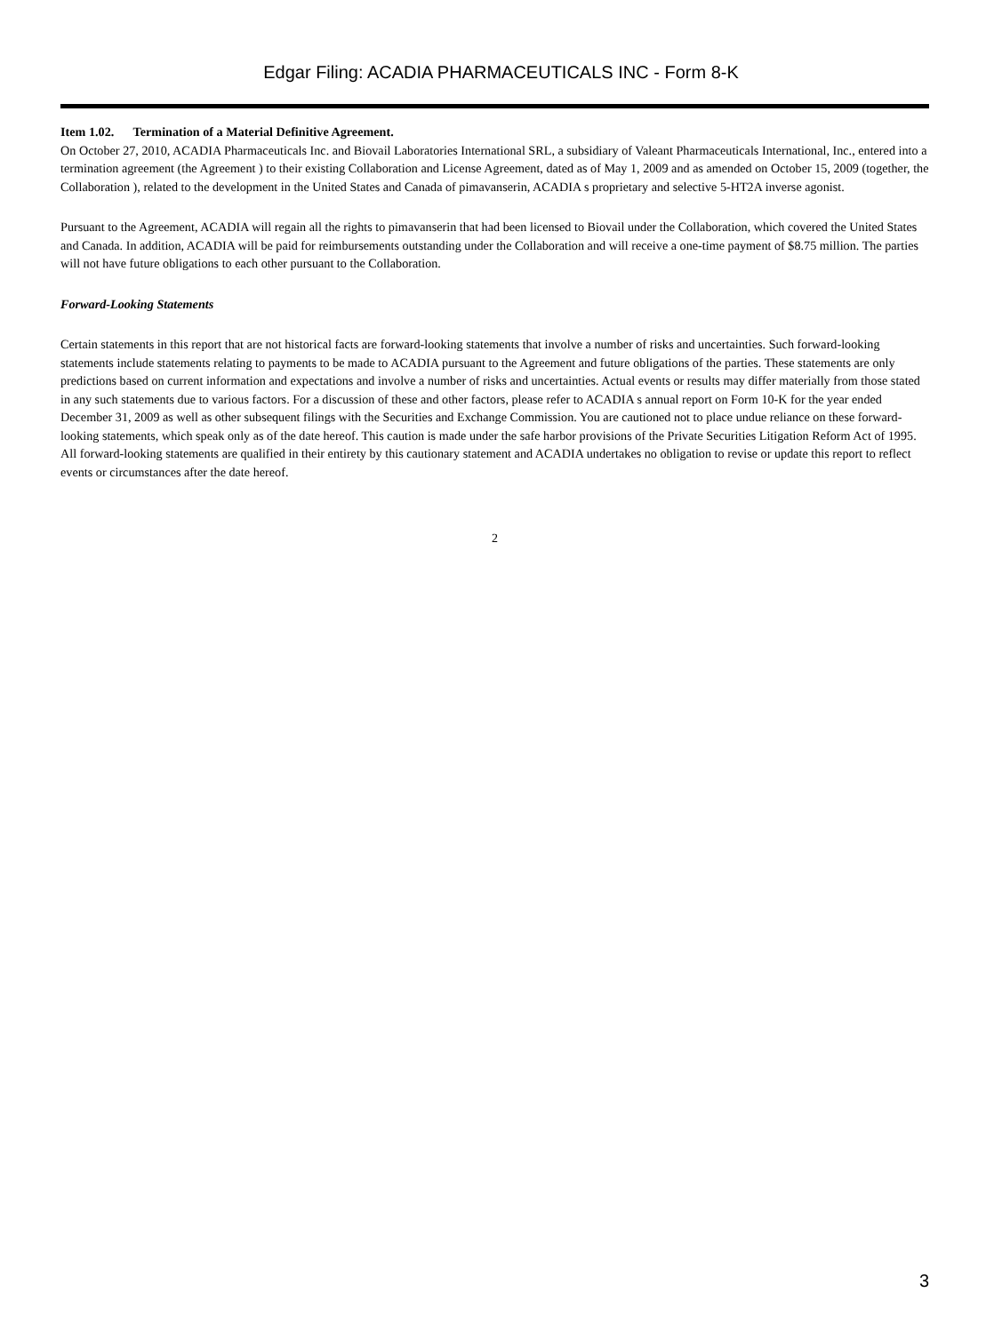Edgar Filing: ACADIA PHARMACEUTICALS INC - Form 8-K
Item 1.02. Termination of a Material Definitive Agreement.
On October 27, 2010, ACADIA Pharmaceuticals Inc. and Biovail Laboratories International SRL, a subsidiary of Valeant Pharmaceuticals International, Inc., entered into a termination agreement (the Agreement ) to their existing Collaboration and License Agreement, dated as of May 1, 2009 and as amended on October 15, 2009 (together, the Collaboration ), related to the development in the United States and Canada of pimavanserin, ACADIA s proprietary and selective 5-HT2A inverse agonist.
Pursuant to the Agreement, ACADIA will regain all the rights to pimavanserin that had been licensed to Biovail under the Collaboration, which covered the United States and Canada. In addition, ACADIA will be paid for reimbursements outstanding under the Collaboration and will receive a one-time payment of $8.75 million. The parties will not have future obligations to each other pursuant to the Collaboration.
Forward-Looking Statements
Certain statements in this report that are not historical facts are forward-looking statements that involve a number of risks and uncertainties. Such forward-looking statements include statements relating to payments to be made to ACADIA pursuant to the Agreement and future obligations of the parties. These statements are only predictions based on current information and expectations and involve a number of risks and uncertainties. Actual events or results may differ materially from those stated in any such statements due to various factors. For a discussion of these and other factors, please refer to ACADIA s annual report on Form 10-K for the year ended December 31, 2009 as well as other subsequent filings with the Securities and Exchange Commission. You are cautioned not to place undue reliance on these forward-looking statements, which speak only as of the date hereof. This caution is made under the safe harbor provisions of the Private Securities Litigation Reform Act of 1995. All forward-looking statements are qualified in their entirety by this cautionary statement and ACADIA undertakes no obligation to revise or update this report to reflect events or circumstances after the date hereof.
2
3